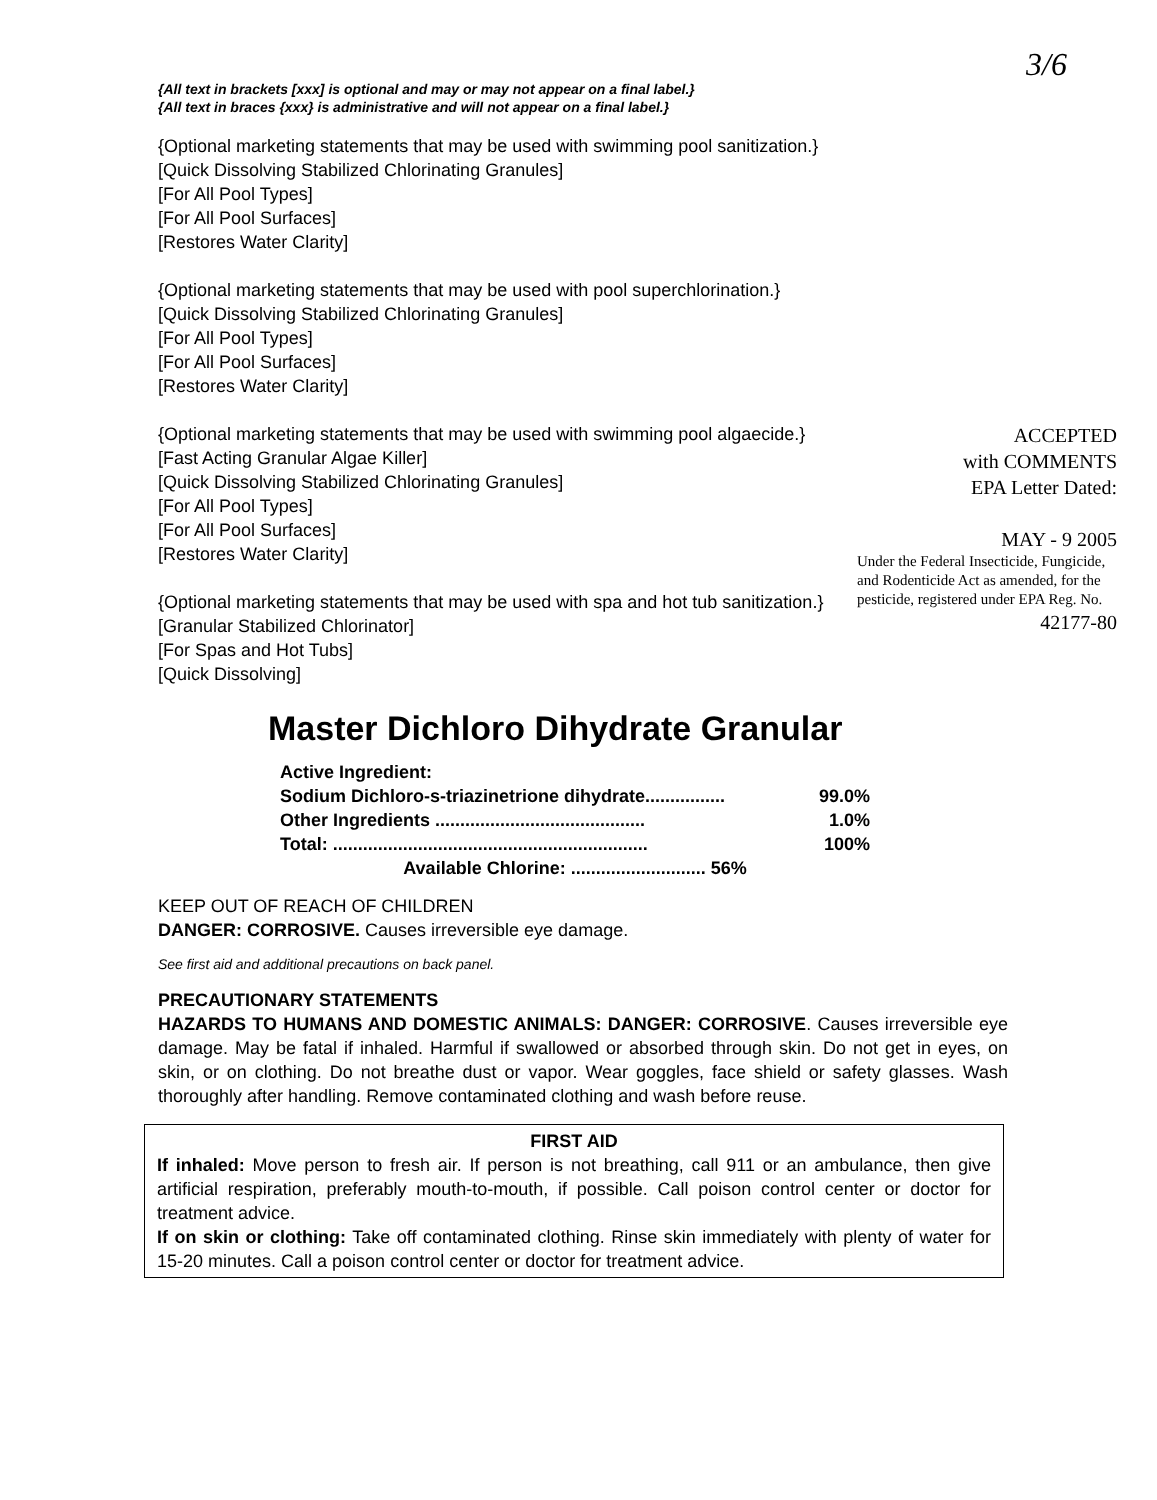3/6
{All text in brackets [xxx] is optional and may or may not appear on a final label.}
{All text in braces {xxx} is administrative and will not appear on a final label.}
{Optional marketing statements that may be used with swimming pool sanitization.}
[Quick Dissolving Stabilized Chlorinating Granules]
[For All Pool Types]
[For All Pool Surfaces]
[Restores Water Clarity]
{Optional marketing statements that may be used with pool superchlorination.}
[Quick Dissolving Stabilized Chlorinating Granules]
[For All Pool Types]
[For All Pool Surfaces]
[Restores Water Clarity]
ACCEPTED
with COMMENTS
EPA Letter Dated:
MAY - 9 2005
Under the Federal Insecticide, Fungicide, and Rodenticide Act as amended, for the pesticide, registered under EPA Reg. No.
42177-80
{Optional marketing statements that may be used with swimming pool algaecide.}
[Fast Acting Granular Algae Killer]
[Quick Dissolving Stabilized Chlorinating Granules]
[For All Pool Types]
[For All Pool Surfaces]
[Restores Water Clarity]
{Optional marketing statements that may be used with spa and hot tub sanitization.}
[Granular Stabilized Chlorinator]
[For Spas and Hot Tubs]
[Quick Dissolving]
Master Dichloro Dihydrate Granular
Active Ingredient:
Sodium Dichloro-s-triazinetrione dihydrate................ 99.0%
Other Ingredients .......................................... 1.0%
Total: ............................................................... 100%
Available Chlorine: ........................... 56%
KEEP OUT OF REACH OF CHILDREN
DANGER: CORROSIVE. Causes irreversible eye damage.
See first aid and additional precautions on back panel.
PRECAUTIONARY STATEMENTS
HAZARDS TO HUMANS AND DOMESTIC ANIMALS: DANGER: CORROSIVE. Causes irreversible eye damage. May be fatal if inhaled. Harmful if swallowed or absorbed through skin. Do not get in eyes, on skin, or on clothing. Do not breathe dust or vapor. Wear goggles, face shield or safety glasses. Wash thoroughly after handling. Remove contaminated clothing and wash before reuse.
FIRST AID
If inhaled: Move person to fresh air. If person is not breathing, call 911 or an ambulance, then give artificial respiration, preferably mouth-to-mouth, if possible. Call poison control center or doctor for treatment advice.
If on skin or clothing: Take off contaminated clothing. Rinse skin immediately with plenty of water for 15-20 minutes. Call a poison control center or doctor for treatment advice.